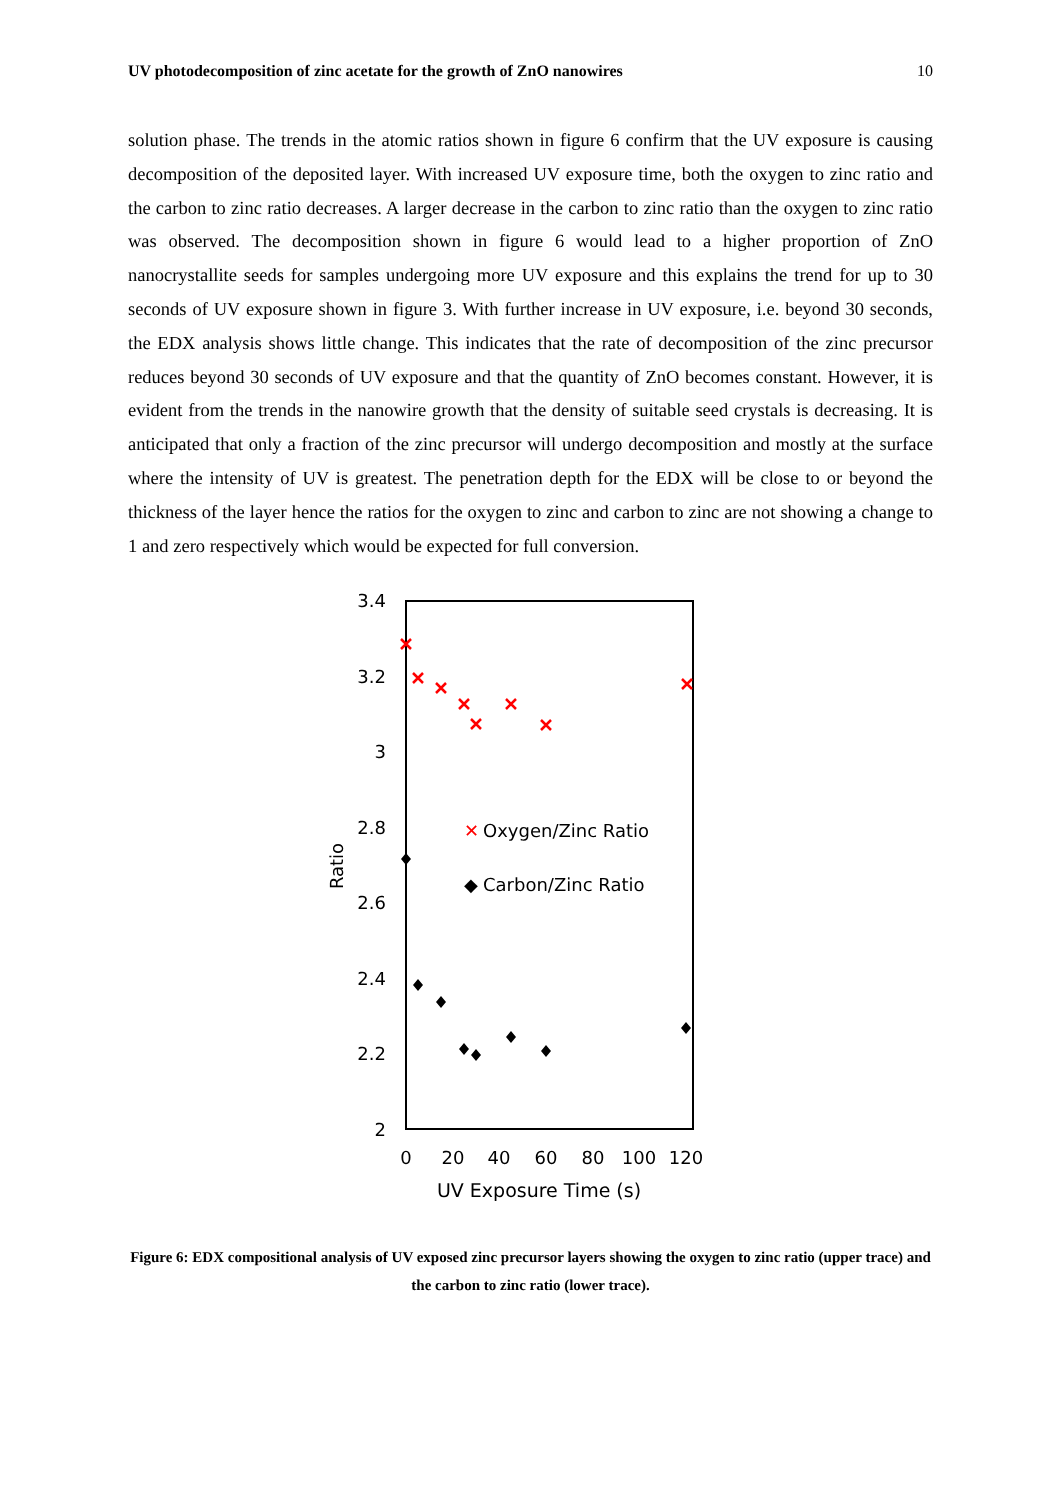UV photodecomposition of zinc acetate for the growth of ZnO nanowires 10
solution phase. The trends in the atomic ratios shown in figure 6 confirm that the UV exposure is causing decomposition of the deposited layer. With increased UV exposure time, both the oxygen to zinc ratio and the carbon to zinc ratio decreases. A larger decrease in the carbon to zinc ratio than the oxygen to zinc ratio was observed. The decomposition shown in figure 6 would lead to a higher proportion of ZnO nanocrystallite seeds for samples undergoing more UV exposure and this explains the trend for up to 30 seconds of UV exposure shown in figure 3. With further increase in UV exposure, i.e. beyond 30 seconds, the EDX analysis shows little change. This indicates that the rate of decomposition of the zinc precursor reduces beyond 30 seconds of UV exposure and that the quantity of ZnO becomes constant. However, it is evident from the trends in the nanowire growth that the density of suitable seed crystals is decreasing. It is anticipated that only a fraction of the zinc precursor will undergo decomposition and mostly at the surface where the intensity of UV is greatest. The penetration depth for the EDX will be close to or beyond the thickness of the layer hence the ratios for the oxygen to zinc and carbon to zinc are not showing a change to 1 and zero respectively which would be expected for full conversion.
3.4
3.2
3
2.8
2.6
2.4
2.2
2
0
20
40
60
80
100
120
UV Exposure Time (s)
Ratio
✕
Oxygen/Zinc Ratio
◆
Carbon/Zinc Ratio
Figure 6: EDX compositional analysis of UV exposed zinc precursor layers showing the oxygen to zinc ratio (upper trace) and the carbon to zinc ratio (lower trace).